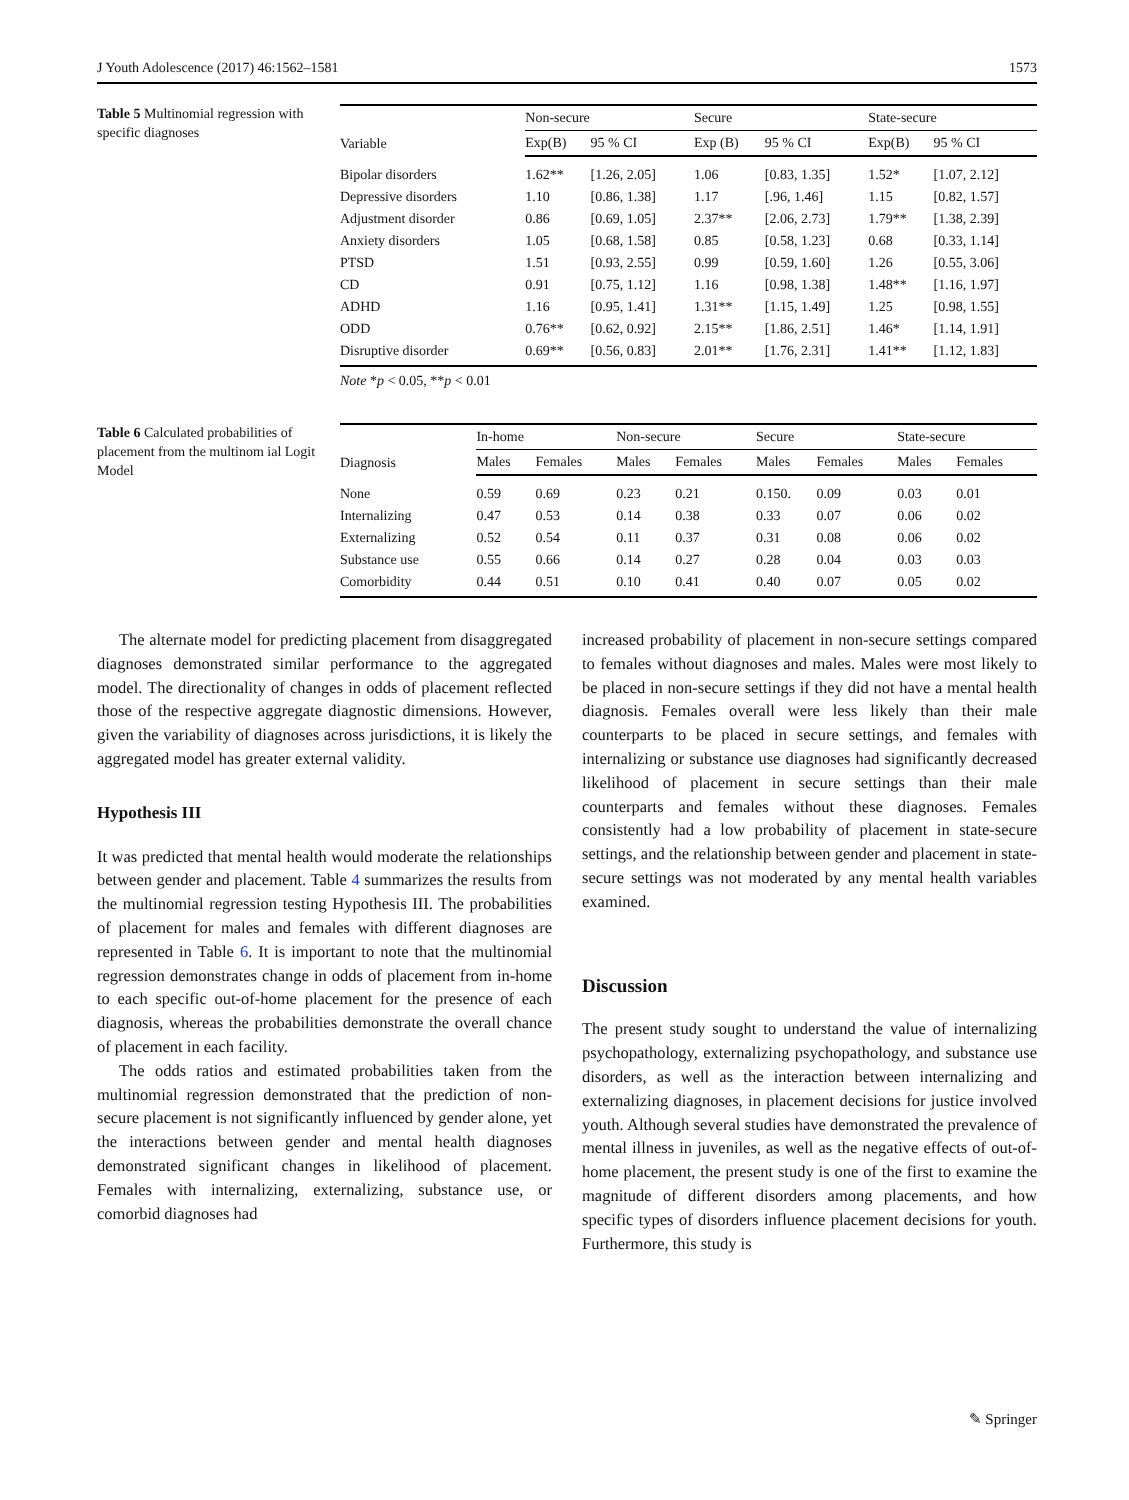J Youth Adolescence (2017) 46:1562–1581 1573
Table 5 Multinomial regression with specific diagnoses
| Variable | Non-secure | | Secure | | State-secure | |
| --- | --- | --- | --- | --- | --- | --- |
| | Exp(B) | 95 % CI | Exp (B) | 95 % CI | Exp(B) | 95 % CI |
| Bipolar disorders | 1.62** | [1.26, 2.05] | 1.06 | [0.83, 1.35] | 1.52* | [1.07, 2.12] |
| Depressive disorders | 1.10 | [0.86, 1.38] | 1.17 | [.96, 1.46] | 1.15 | [0.82, 1.57] |
| Adjustment disorder | 0.86 | [0.69, 1.05] | 2.37** | [2.06, 2.73] | 1.79** | [1.38, 2.39] |
| Anxiety disorders | 1.05 | [0.68, 1.58] | 0.85 | [0.58, 1.23] | 0.68 | [0.33, 1.14] |
| PTSD | 1.51 | [0.93, 2.55] | 0.99 | [0.59, 1.60] | 1.26 | [0.55, 3.06] |
| CD | 0.91 | [0.75, 1.12] | 1.16 | [0.98, 1.38] | 1.48** | [1.16, 1.97] |
| ADHD | 1.16 | [0.95, 1.41] | 1.31** | [1.15, 1.49] | 1.25 | [0.98, 1.55] |
| ODD | 0.76** | [0.62, 0.92] | 2.15** | [1.86, 2.51] | 1.46* | [1.14, 1.91] |
| Disruptive disorder | 0.69** | [0.56, 0.83] | 2.01** | [1.76, 2.31] | 1.41** | [1.12, 1.83] |
Note *p < 0.05, **p < 0.01
Table 6 Calculated probabilities of placement from the multinom ial Logit Model
| Diagnosis | In-home | | Non-secure | | Secure | | State-secure | |
| --- | --- | --- | --- | --- | --- | --- | --- | --- |
| | Males | Females | Males | Females | Males | Females | Males | Females |
| None | 0.59 | 0.69 | 0.23 | 0.21 | 0.150. | 0.09 | 0.03 | 0.01 |
| Internalizing | 0.47 | 0.53 | 0.14 | 0.38 | 0.33 | 0.07 | 0.06 | 0.02 |
| Externalizing | 0.52 | 0.54 | 0.11 | 0.37 | 0.31 | 0.08 | 0.06 | 0.02 |
| Substance use | 0.55 | 0.66 | 0.14 | 0.27 | 0.28 | 0.04 | 0.03 | 0.03 |
| Comorbidity | 0.44 | 0.51 | 0.10 | 0.41 | 0.40 | 0.07 | 0.05 | 0.02 |
The alternate model for predicting placement from disaggregated diagnoses demonstrated similar performance to the aggregated model. The directionality of changes in odds of placement reflected those of the respective aggregate diagnostic dimensions. However, given the variability of diagnoses across jurisdictions, it is likely the aggregated model has greater external validity.
Hypothesis III
It was predicted that mental health would moderate the relationships between gender and placement. Table 4 summarizes the results from the multinomial regression testing Hypothesis III. The probabilities of placement for males and females with different diagnoses are represented in Table 6. It is important to note that the multinomial regression demonstrates change in odds of placement from in-home to each specific out-of-home placement for the presence of each diagnosis, whereas the probabilities demonstrate the overall chance of placement in each facility.
The odds ratios and estimated probabilities taken from the multinomial regression demonstrated that the prediction of non-secure placement is not significantly influenced by gender alone, yet the interactions between gender and mental health diagnoses demonstrated significant changes in likelihood of placement. Females with internalizing, externalizing, substance use, or comorbid diagnoses had
increased probability of placement in non-secure settings compared to females without diagnoses and males. Males were most likely to be placed in non-secure settings if they did not have a mental health diagnosis. Females overall were less likely than their male counterparts to be placed in secure settings, and females with internalizing or substance use diagnoses had significantly decreased likelihood of placement in secure settings than their male counterparts and females without these diagnoses. Females consistently had a low probability of placement in state-secure settings, and the relationship between gender and placement in state-secure settings was not moderated by any mental health variables examined.
Discussion
The present study sought to understand the value of internalizing psychopathology, externalizing psychopathology, and substance use disorders, as well as the interaction between internalizing and externalizing diagnoses, in placement decisions for justice involved youth. Although several studies have demonstrated the prevalence of mental illness in juveniles, as well as the negative effects of out-of-home placement, the present study is one of the first to examine the magnitude of different disorders among placements, and how specific types of disorders influence placement decisions for youth. Furthermore, this study is
✎ Springer